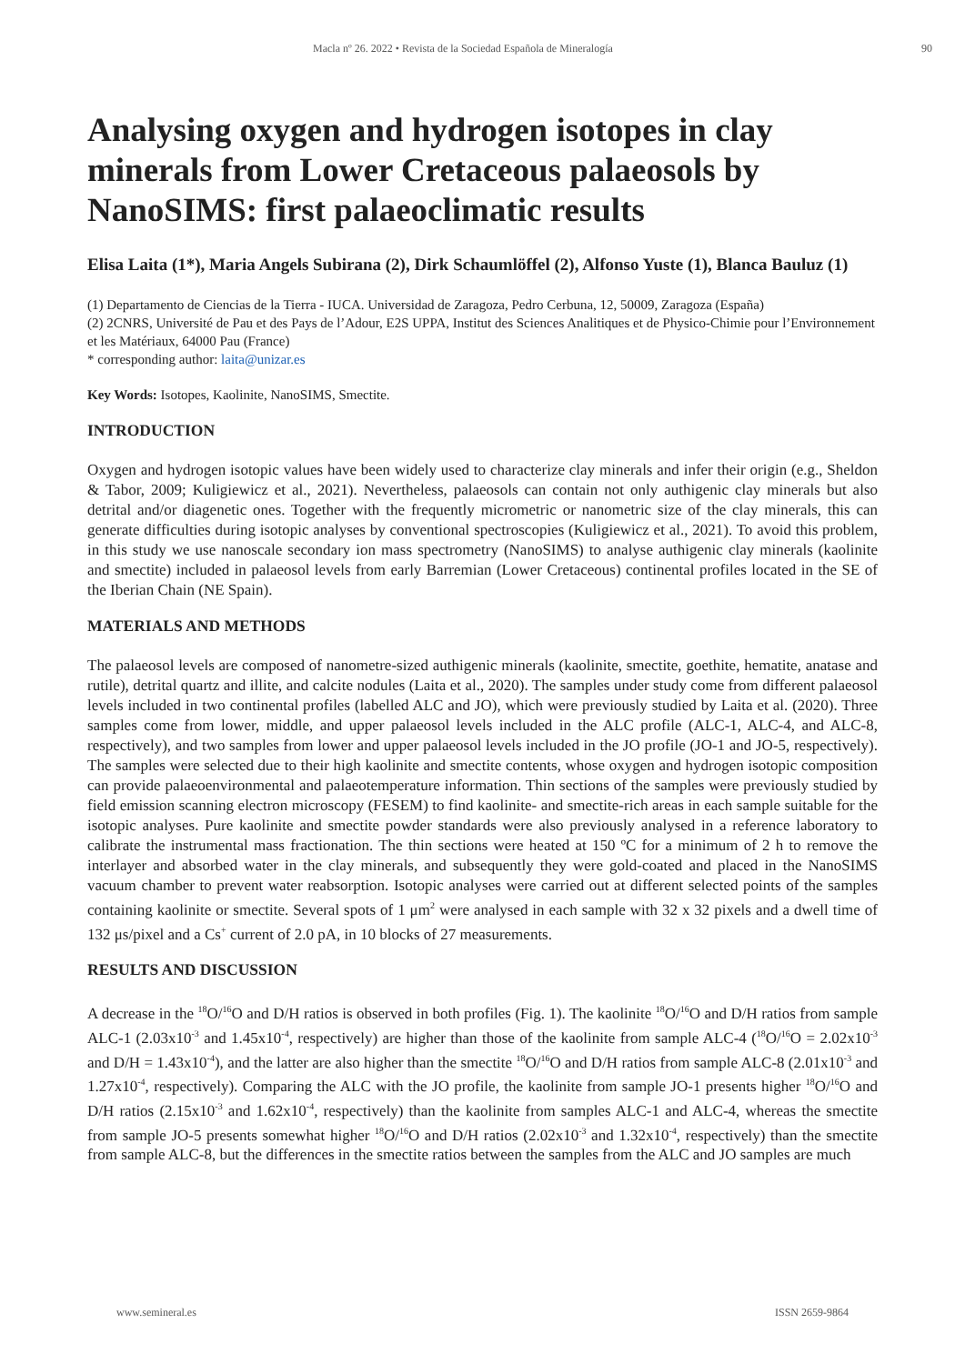Macla nº 26. 2022 • Revista de la Sociedad Española de Mineralogía 90
Analysing oxygen and hydrogen isotopes in clay minerals from Lower Cretaceous palaeosols by NanoSIMS: first palaeoclimatic results
Elisa Laita (1*), Maria Angels Subirana (2), Dirk Schaumlöffel (2), Alfonso Yuste (1), Blanca Bauluz (1)
(1) Departamento de Ciencias de la Tierra - IUCA. Universidad de Zaragoza, Pedro Cerbuna, 12, 50009, Zaragoza (España)
(2) 2CNRS, Université de Pau et des Pays de l’Adour, E2S UPPA, Institut des Sciences Analitiques et de Physico-Chimie pour l’Environnement et les Matériaux, 64000 Pau (France)
* corresponding author: laita@unizar.es
Key Words: Isotopes, Kaolinite, NanoSIMS, Smectite.
INTRODUCTION
Oxygen and hydrogen isotopic values have been widely used to characterize clay minerals and infer their origin (e.g., Sheldon & Tabor, 2009; Kuligiewicz et al., 2021). Nevertheless, palaeosols can contain not only authigenic clay minerals but also detrital and/or diagenetic ones. Together with the frequently micrometric or nanometric size of the clay minerals, this can generate difficulties during isotopic analyses by conventional spectroscopies (Kuligiewicz et al., 2021). To avoid this problem, in this study we use nanoscale secondary ion mass spectrometry (NanoSIMS) to analyse authigenic clay minerals (kaolinite and smectite) included in palaeosol levels from early Barremian (Lower Cretaceous) continental profiles located in the SE of the Iberian Chain (NE Spain).
MATERIALS AND METHODS
The palaeosol levels are composed of nanometre-sized authigenic minerals (kaolinite, smectite, goethite, hematite, anatase and rutile), detrital quartz and illite, and calcite nodules (Laita et al., 2020). The samples under study come from different palaeosol levels included in two continental profiles (labelled ALC and JO), which were previously studied by Laita et al. (2020). Three samples come from lower, middle, and upper palaeosol levels included in the ALC profile (ALC-1, ALC-4, and ALC-8, respectively), and two samples from lower and upper palaeosol levels included in the JO profile (JO-1 and JO-5, respectively). The samples were selected due to their high kaolinite and smectite contents, whose oxygen and hydrogen isotopic composition can provide palaeoenvironmental and palaeotemperature information. Thin sections of the samples were previously studied by field emission scanning electron microscopy (FESEM) to find kaolinite- and smectite-rich areas in each sample suitable for the isotopic analyses. Pure kaolinite and smectite powder standards were also previously analysed in a reference laboratory to calibrate the instrumental mass fractionation. The thin sections were heated at 150 ºC for a minimum of 2 h to remove the interlayer and absorbed water in the clay minerals, and subsequently they were gold-coated and placed in the NanoSIMS vacuum chamber to prevent water reabsorption. Isotopic analyses were carried out at different selected points of the samples containing kaolinite or smectite. Several spots of 1 μm<sup>2</sup> were analysed in each sample with 32 x 32 pixels and a dwell time of 132 μs/pixel and a Cs<sup>+</sup> current of 2.0 pA, in 10 blocks of 27 measurements.
RESULTS AND DISCUSSION
A decrease in the <sup>18</sup>O/<sup>16</sup>O and D/H ratios is observed in both profiles (Fig. 1). The kaolinite <sup>18</sup>O/<sup>16</sup>O and D/H ratios from sample ALC-1 (2.03x10<sup>-3</sup> and 1.45x10<sup>-4</sup>, respectively) are higher than those of the kaolinite from sample ALC-4 (<sup>18</sup>O/<sup>16</sup>O = 2.02x10<sup>-3</sup> and D/H = 1.43x10<sup>-4</sup>), and the latter are also higher than the smectite <sup>18</sup>O/<sup>16</sup>O and D/H ratios from sample ALC-8 (2.01x10<sup>-3</sup> and 1.27x10<sup>-4</sup>, respectively). Comparing the ALC with the JO profile, the kaolinite from sample JO-1 presents higher <sup>18</sup>O/<sup>16</sup>O and D/H ratios (2.15x10<sup>-3</sup> and 1.62x10<sup>-4</sup>, respectively) than the kaolinite from samples ALC-1 and ALC-4, whereas the smectite from sample JO-5 presents somewhat higher <sup>18</sup>O/<sup>16</sup>O and D/H ratios (2.02x10<sup>-3</sup> and 1.32x10<sup>-4</sup>, respectively) than the smectite from sample ALC-8, but the differences in the smectite ratios between the samples from the ALC and JO samples are much
www.semineral.es ISSN 2659-9864